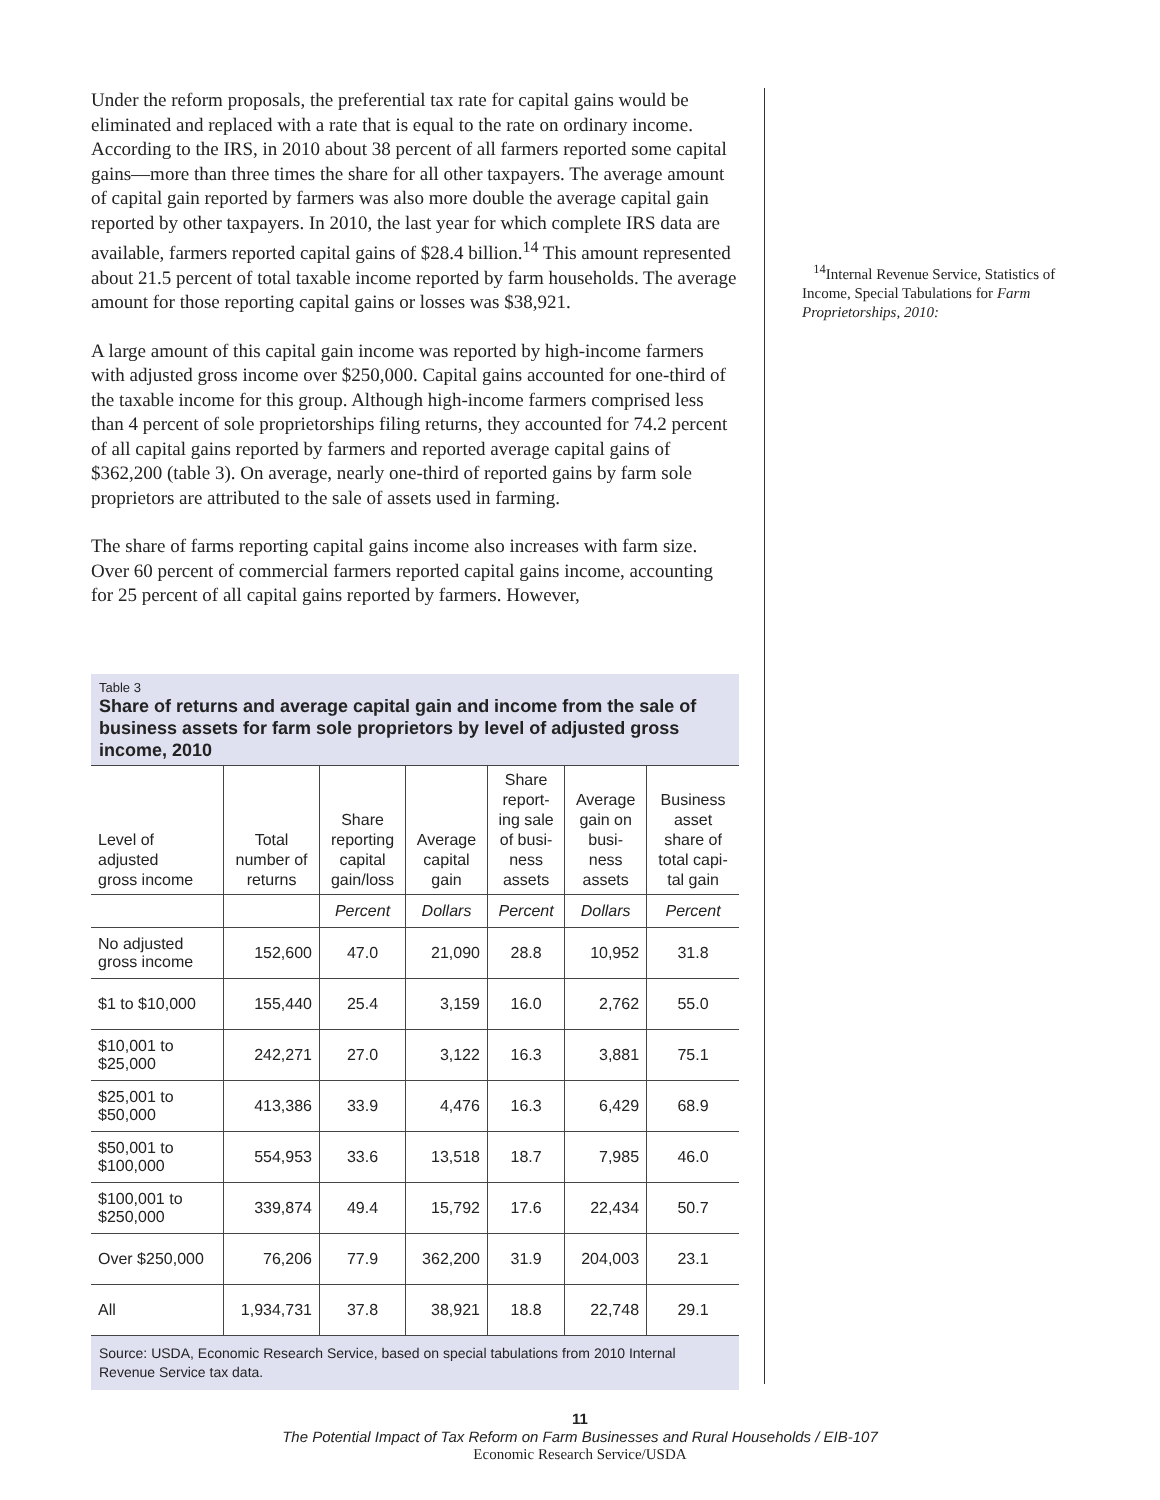Under the reform proposals, the preferential tax rate for capital gains would be eliminated and replaced with a rate that is equal to the rate on ordinary income. According to the IRS, in 2010 about 38 percent of all farmers reported some capital gains—more than three times the share for all other taxpayers. The average amount of capital gain reported by farmers was also more double the average capital gain reported by other taxpayers. In 2010, the last year for which complete IRS data are available, farmers reported capital gains of $28.4 billion.<sup>14</sup> This amount represented about 21.5 percent of total taxable income reported by farm households. The average amount for those reporting capital gains or losses was $38,921.
A large amount of this capital gain income was reported by high-income farmers with adjusted gross income over $250,000. Capital gains accounted for one-third of the taxable income for this group. Although high-income farmers comprised less than 4 percent of sole proprietorships filing returns, they accounted for 74.2 percent of all capital gains reported by farmers and reported average capital gains of $362,200 (table 3). On average, nearly one-third of reported gains by farm sole proprietors are attributed to the sale of assets used in farming.
The share of farms reporting capital gains income also increases with farm size. Over 60 percent of commercial farmers reported capital gains income, accounting for 25 percent of all capital gains reported by farmers. However,
Table 3
Share of returns and average capital gain and income from the sale of business assets for farm sole proprietors by level of adjusted gross income, 2010
| Level of adjusted gross income | Total number of returns | Share reporting capital gain/loss | Average capital gain | Share report- ing sale of busi- ness assets | Average gain on busi- ness assets | Business asset share of total capi- tal gain |
| --- | --- | --- | --- | --- | --- | --- |
| | | Percent | Dollars | Percent | Dollars | Percent |
| No adjusted gross income | 152,600 | 47.0 | 21,090 | 28.8 | 10,952 | 31.8 |
| $1 to $10,000 | 155,440 | 25.4 | 3,159 | 16.0 | 2,762 | 55.0 |
| $10,001 to $25,000 | 242,271 | 27.0 | 3,122 | 16.3 | 3,881 | 75.1 |
| $25,001 to $50,000 | 413,386 | 33.9 | 4,476 | 16.3 | 6,429 | 68.9 |
| $50,001 to $100,000 | 554,953 | 33.6 | 13,518 | 18.7 | 7,985 | 46.0 |
| $100,001 to $250,000 | 339,874 | 49.4 | 15,792 | 17.6 | 22,434 | 50.7 |
| Over $250,000 | 76,206 | 77.9 | 362,200 | 31.9 | 204,003 | 23.1 |
| All | 1,934,731 | 37.8 | 38,921 | 18.8 | 22,748 | 29.1 |
Source: USDA, Economic Research Service, based on special tabulations from 2010 Internal Revenue Service tax data.
<sup>14</sup> Internal Revenue Service, Statistics of Income, Special Tabulations for Farm Proprietorships, 2010:
11
The Potential Impact of Tax Reform on Farm Businesses and Rural Households / EIB-107
Economic Research Service/USDA